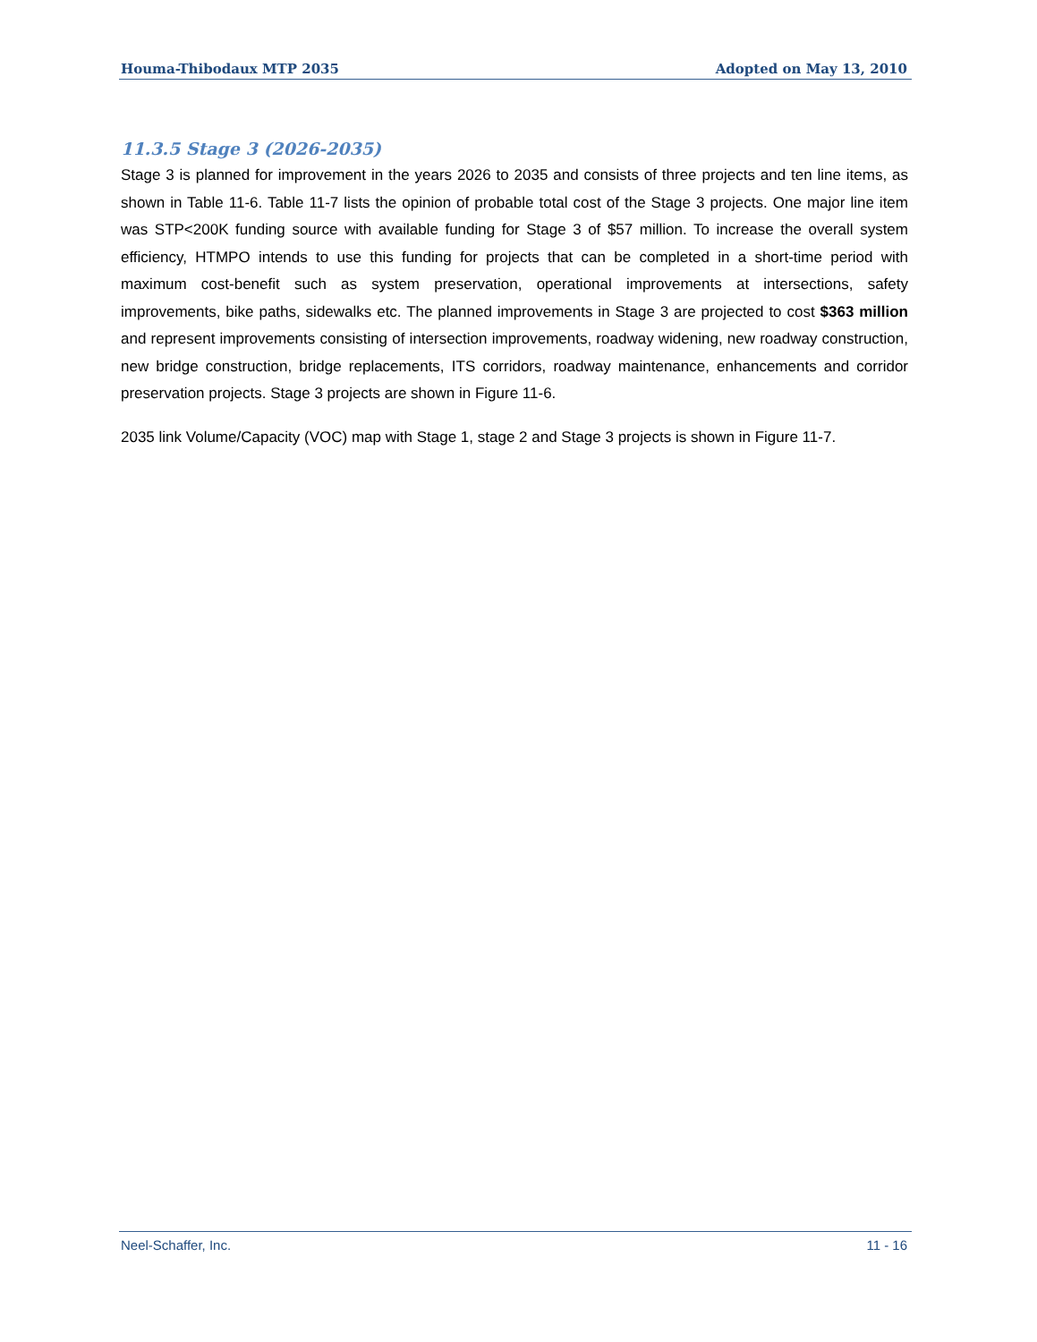Houma-Thibodaux MTP 2035 Adopted on May 13, 2010
11.3.5 Stage 3 (2026-2035)
Stage 3 is planned for improvement in the years 2026 to 2035 and consists of three projects and ten line items, as shown in Table 11-6. Table 11-7 lists the opinion of probable total cost of the Stage 3 projects. One major line item was STP<200K funding source with available funding for Stage 3 of $57 million. To increase the overall system efficiency, HTMPO intends to use this funding for projects that can be completed in a short-time period with maximum cost-benefit such as system preservation, operational improvements at intersections, safety improvements, bike paths, sidewalks etc. The planned improvements in Stage 3 are projected to cost $363 million and represent improvements consisting of intersection improvements, roadway widening, new roadway construction, new bridge construction, bridge replacements, ITS corridors, roadway maintenance, enhancements and corridor preservation projects. Stage 3 projects are shown in Figure 11-6.
2035 link Volume/Capacity (VOC) map with Stage 1, stage 2 and Stage 3 projects is shown in Figure 11-7.
Neel-Schaffer, Inc. 11 - 16